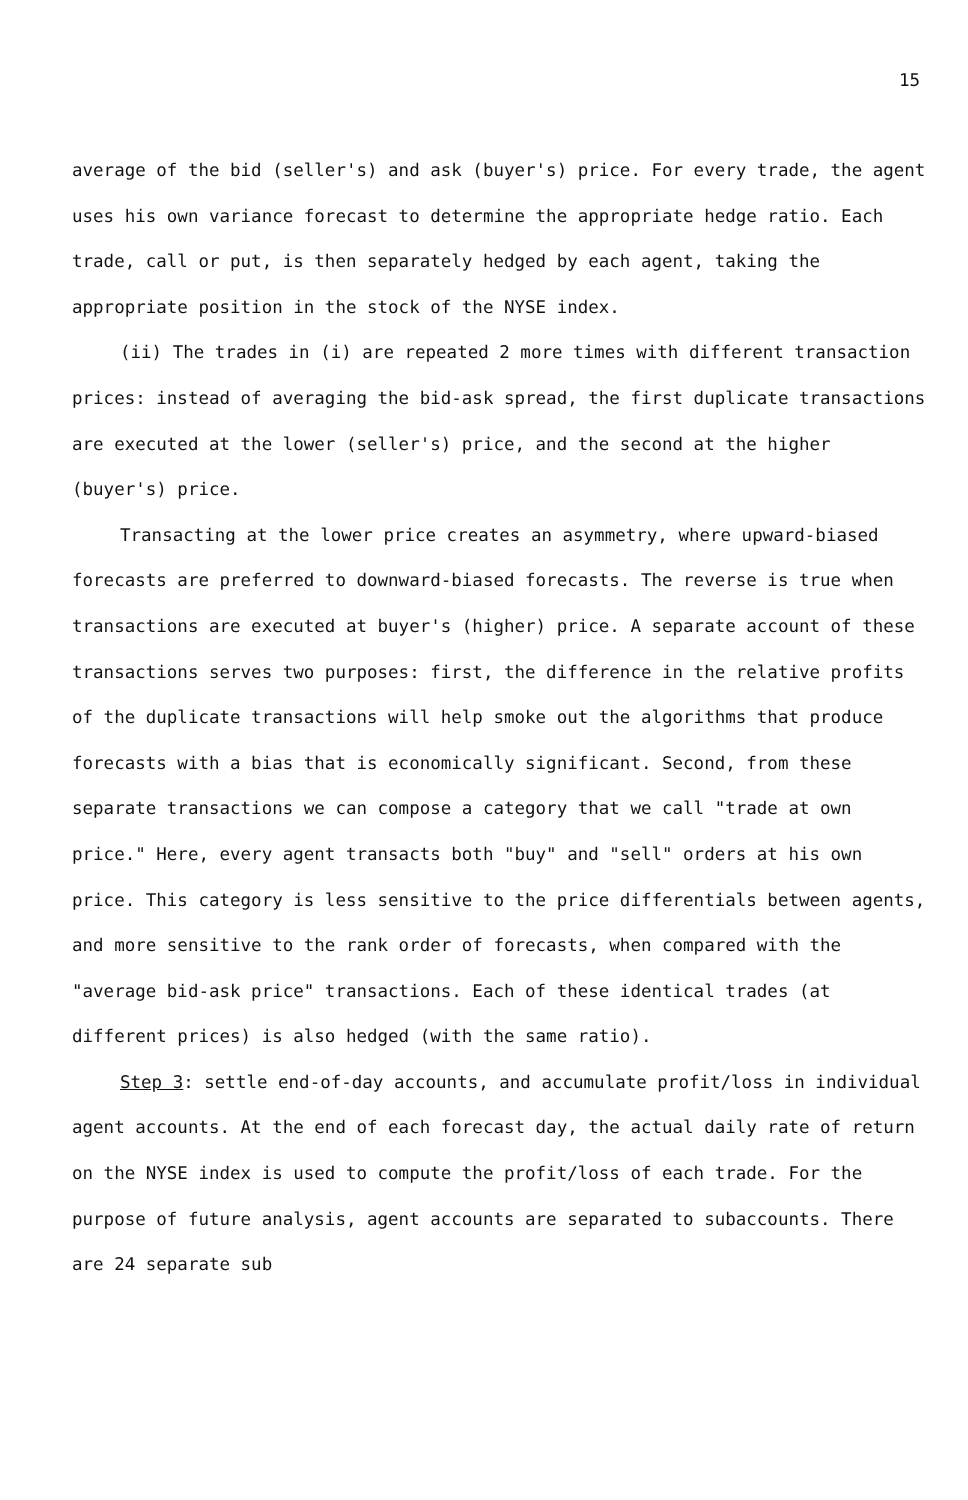15
average of the bid (seller's) and ask (buyer's) price. For every trade, the agent uses his own variance forecast to determine the appropriate hedge ratio. Each trade, call or put, is then separately hedged by each agent, taking the appropriate position in the stock of the NYSE index.
(ii) The trades in (i) are repeated 2 more times with different transaction prices: instead of averaging the bid-ask spread, the first duplicate transactions are executed at the lower (seller's) price, and the second at the higher (buyer's) price.
Transacting at the lower price creates an asymmetry, where upward-biased forecasts are preferred to downward-biased forecasts. The reverse is true when transactions are executed at buyer's (higher) price. A separate account of these transactions serves two purposes: first, the difference in the relative profits of the duplicate transactions will help smoke out the algorithms that produce forecasts with a bias that is economically significant. Second, from these separate transactions we can compose a category that we call "trade at own price." Here, every agent transacts both "buy" and "sell" orders at his own price. This category is less sensitive to the price differentials between agents, and more sensitive to the rank order of forecasts, when compared with the "average bid-ask price" transactions. Each of these identical trades (at different prices) is also hedged (with the same ratio).
Step 3: settle end-of-day accounts, and accumulate profit/loss in individual agent accounts. At the end of each forecast day, the actual daily rate of return on the NYSE index is used to compute the profit/loss of each trade. For the purpose of future analysis, agent accounts are separated to subaccounts. There are 24 separate sub